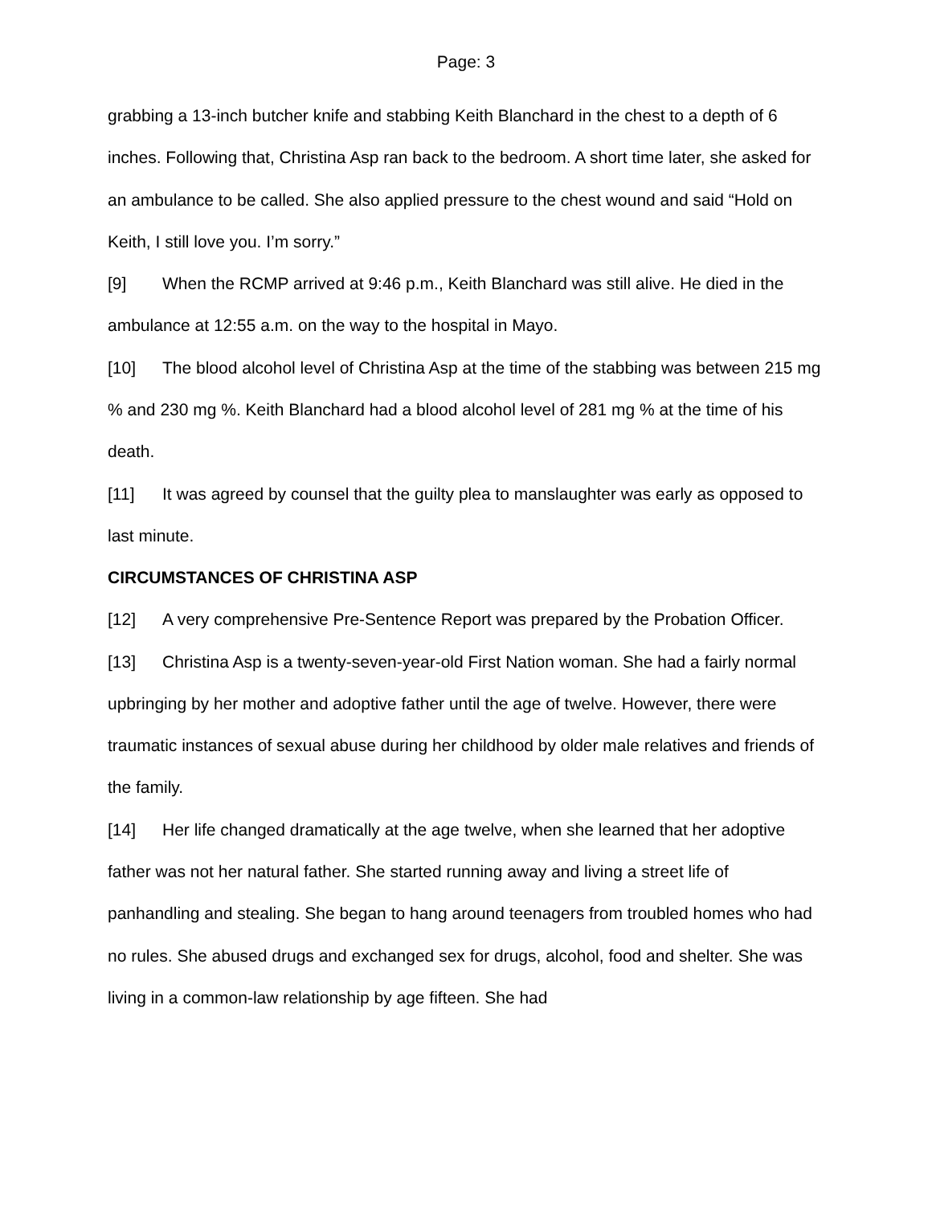Page: 3
grabbing a 13-inch butcher knife and stabbing Keith Blanchard in the chest to a depth of 6 inches. Following that, Christina Asp ran back to the bedroom. A short time later, she asked for an ambulance to be called. She also applied pressure to the chest wound and said “Hold on Keith, I still love you. I’m sorry.”
[9] When the RCMP arrived at 9:46 p.m., Keith Blanchard was still alive. He died in the ambulance at 12:55 a.m. on the way to the hospital in Mayo.
[10] The blood alcohol level of Christina Asp at the time of the stabbing was between 215 mg % and 230 mg %. Keith Blanchard had a blood alcohol level of 281 mg % at the time of his death.
[11] It was agreed by counsel that the guilty plea to manslaughter was early as opposed to last minute.
CIRCUMSTANCES OF CHRISTINA ASP
[12] A very comprehensive Pre-Sentence Report was prepared by the Probation Officer.
[13] Christina Asp is a twenty-seven-year-old First Nation woman. She had a fairly normal upbringing by her mother and adoptive father until the age of twelve. However, there were traumatic instances of sexual abuse during her childhood by older male relatives and friends of the family.
[14] Her life changed dramatically at the age twelve, when she learned that her adoptive father was not her natural father. She started running away and living a street life of panhandling and stealing. She began to hang around teenagers from troubled homes who had no rules. She abused drugs and exchanged sex for drugs, alcohol, food and shelter. She was living in a common-law relationship by age fifteen. She had